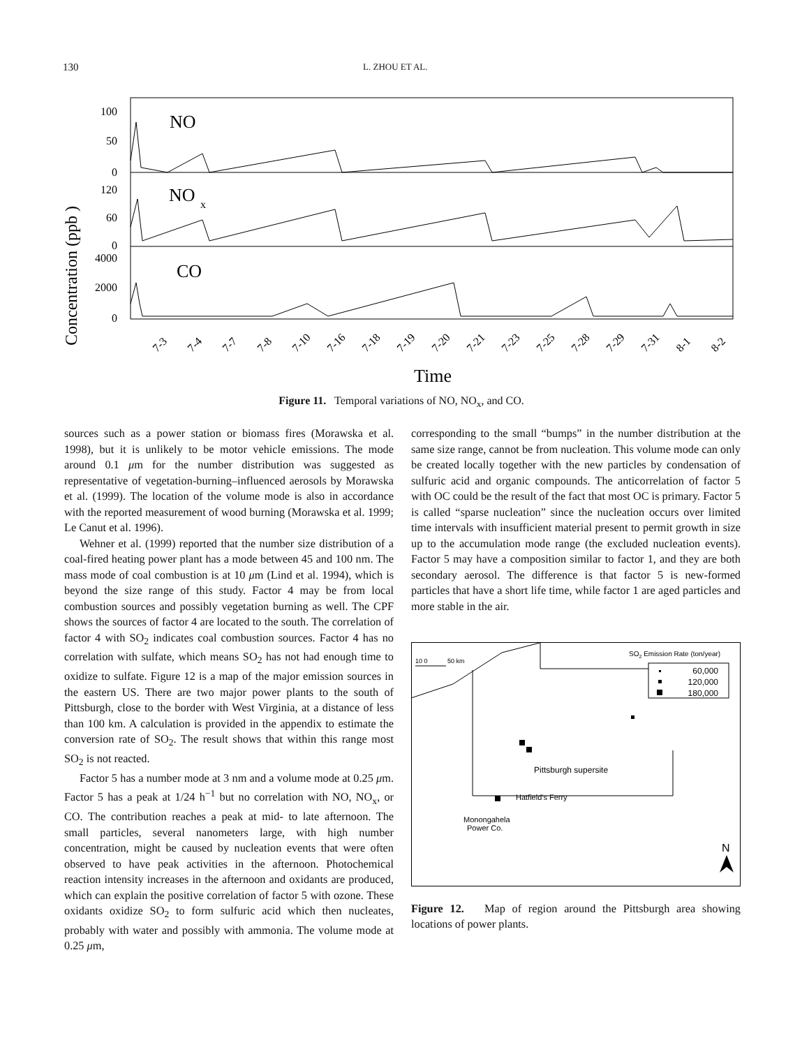130 L. ZHOU ET AL.
Concentration (ppb )
100
50
0
120
60
0
4000
2000
0
NO
NO
x
CO
7-3
7-4
7-7
7-8
7-10
7-16
7-18
7-19
7-20
7-21
7-23
7-25
7-28
7-29
7-31
8-1
8-2
Time
Figure 11. Temporal variations of NO, NO<sub>x</sub>, and CO.
sources such as a power station or biomass fires (Morawska et al. 1998), but it is unlikely to be motor vehicle emissions. The mode around 0.1 μm for the number distribution was suggested as representative of vegetation-burning–influenced aerosols by Morawska et al. (1999). The location of the volume mode is also in accordance with the reported measurement of wood burning (Morawska et al. 1999; Le Canut et al. 1996).
Wehner et al. (1999) reported that the number size distribution of a coal-fired heating power plant has a mode between 45 and 100 nm. The mass mode of coal combustion is at 10 μm (Lind et al. 1994), which is beyond the size range of this study. Factor 4 may be from local combustion sources and possibly vegetation burning as well. The CPF shows the sources of factor 4 are located to the south. The correlation of factor 4 with SO<sub>2</sub> indicates coal combustion sources. Factor 4 has no correlation with sulfate, which means SO<sub>2</sub> has not had enough time to oxidize to sulfate. Figure 12 is a map of the major emission sources in the eastern US. There are two major power plants to the south of Pittsburgh, close to the border with West Virginia, at a distance of less than 100 km. A calculation is provided in the appendix to estimate the conversion rate of SO<sub>2</sub>. The result shows that within this range most SO<sub>2</sub> is not reacted.
Factor 5 has a number mode at 3 nm and a volume mode at 0.25 μm. Factor 5 has a peak at 1/24 h<sup>−1</sup> but no correlation with NO, NO<sub>x</sub>, or CO. The contribution reaches a peak at mid- to late afternoon. The small particles, several nanometers large, with high number concentration, might be caused by nucleation events that were often observed to have peak activities in the afternoon. Photochemical reaction intensity increases in the afternoon and oxidants are produced, which can explain the positive correlation of factor 5 with ozone. These oxidants oxidize SO<sub>2</sub> to form sulfuric acid which then nucleates, probably with water and possibly with ammonia. The volume mode at 0.25 μm,
corresponding to the small “bumps” in the number distribution at the same size range, cannot be from nucleation. This volume mode can only be created locally together with the new particles by condensation of sulfuric acid and organic compounds. The anticorrelation of factor 5 with OC could be the result of the fact that most OC is primary. Factor 5 is called “sparse nucleation” since the nucleation occurs over limited time intervals with insufficient material present to permit growth in size up to the accumulation mode range (the excluded nucleation events). Factor 5 may have a composition similar to factor 1, and they are both secondary aerosol. The difference is that factor 5 is new-formed particles that have a short life time, while factor 1 are aged particles and more stable in the air.
10 0
50 km
SO2 Emission Rate (ton/year)
60,000
120,000
180,000
Pittsburgh supersite
Hatfield's Ferry
Monongahela
Power Co.
N
Figure 12. Map of region around the Pittsburgh area showing locations of power plants.